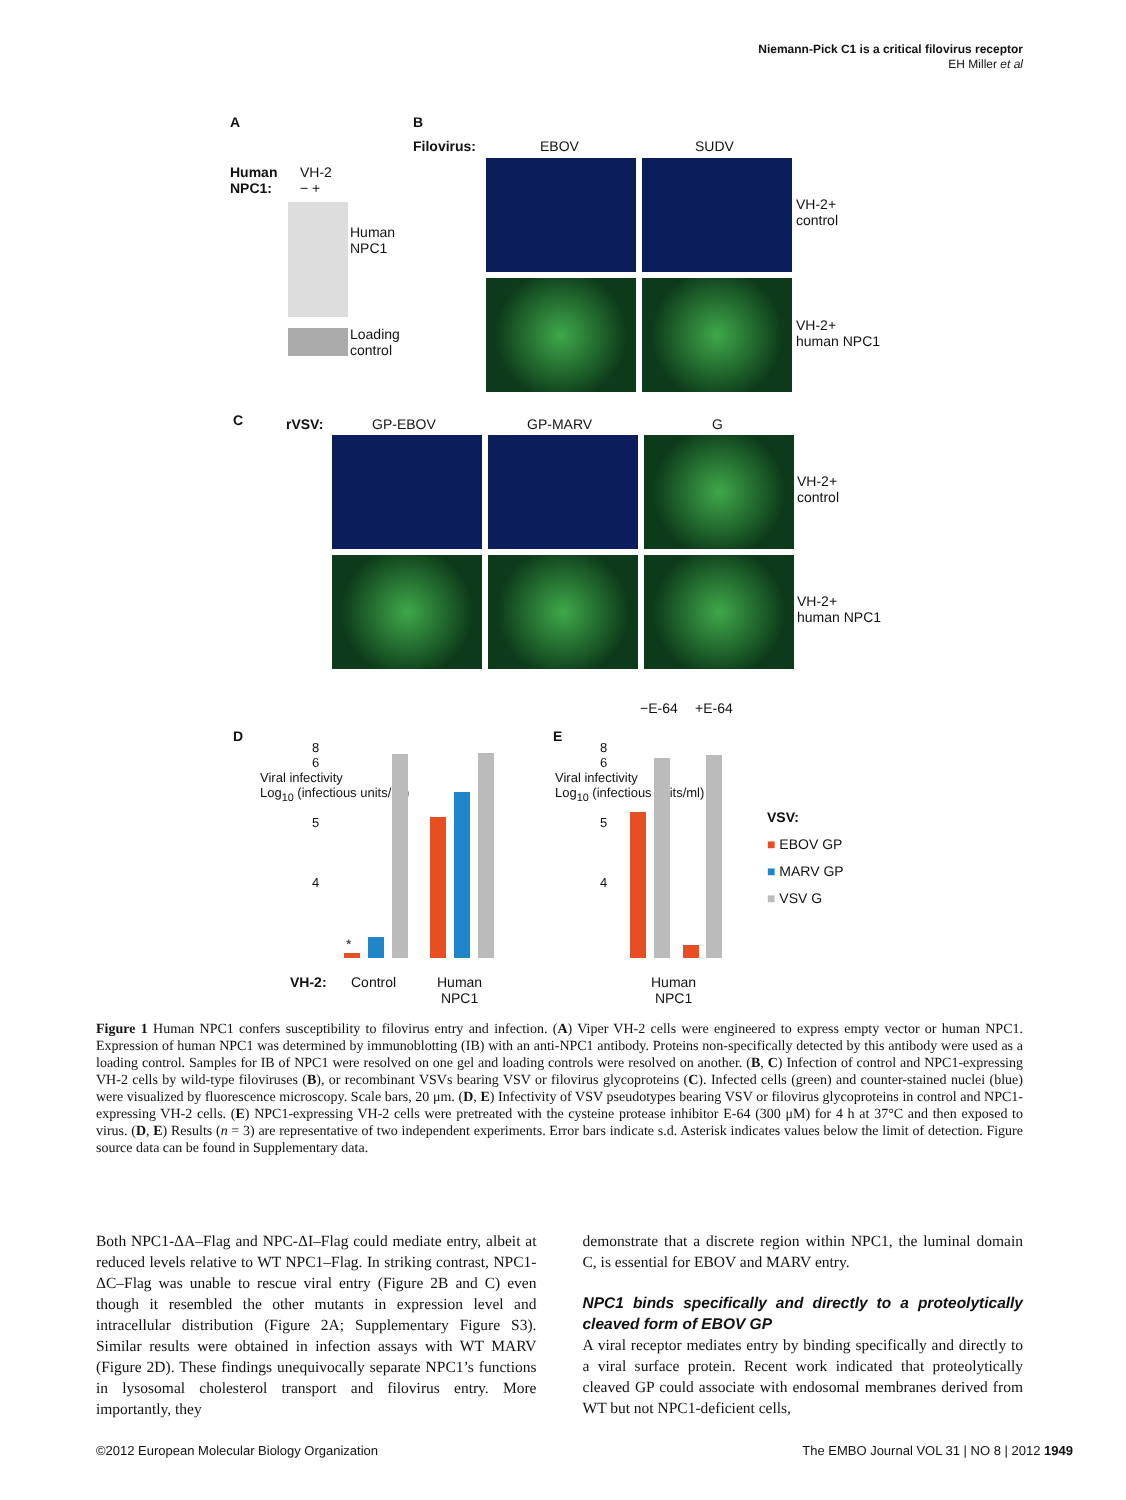Niemann-Pick C1 is a critical filovirus receptor
EH Miller et al
A
Human
NPC1:
VH-2
− +
Human
NPC1
Loading
control
B
Filovirus: EBOV SUDV
VH-2+
control
VH-2+
human NPC1
C rVSV: GP-EBOV GP-MARV G
VH-2+
control
VH-2+
human NPC1
D
Viral infectivity
Log<sub>10</sub> (infectious units/ml)
8
6
5
4
*
VH-2: Control
Human
NPC1
E
−E-64 +E-64
Viral infectivity
Log<sub>10</sub> (infectious units/ml)
8
6
5
4
Human
NPC1
VSV:
■ EBOV GP
■ MARV GP
■ VSV G
Figure 1 Human NPC1 confers susceptibility to filovirus entry and infection. (A) Viper VH-2 cells were engineered to express empty vector or human NPC1. Expression of human NPC1 was determined by immunoblotting (IB) with an anti-NPC1 antibody. Proteins non-specifically detected by this antibody were used as a loading control. Samples for IB of NPC1 were resolved on one gel and loading controls were resolved on another. (B, C) Infection of control and NPC1-expressing VH-2 cells by wild-type filoviruses (B), or recombinant VSVs bearing VSV or filovirus glycoproteins (C). Infected cells (green) and counter-stained nuclei (blue) were visualized by fluorescence microscopy. Scale bars, 20 μm. (D, E) Infectivity of VSV pseudotypes bearing VSV or filovirus glycoproteins in control and NPC1-expressing VH-2 cells. (E) NPC1-expressing VH-2 cells were pretreated with the cysteine protease inhibitor E-64 (300 μM) for 4 h at 37°C and then exposed to virus. (D, E) Results (n = 3) are representative of two independent experiments. Error bars indicate s.d. Asterisk indicates values below the limit of detection. Figure source data can be found in Supplementary data.
Both NPC1-ΔA–Flag and NPC-ΔI–Flag could mediate entry, albeit at reduced levels relative to WT NPC1–Flag. In striking contrast, NPC1-ΔC–Flag was unable to rescue viral entry (Figure 2B and C) even though it resembled the other mutants in expression level and intracellular distribution (Figure 2A; Supplementary Figure S3). Similar results were obtained in infection assays with WT MARV (Figure 2D). These findings unequivocally separate NPC1’s functions in lysosomal cholesterol transport and filovirus entry. More importantly, they
demonstrate that a discrete region within NPC1, the luminal domain C, is essential for EBOV and MARV entry.
NPC1 binds specifically and directly to a proteolytically cleaved form of EBOV GP
A viral receptor mediates entry by binding specifically and directly to a viral surface protein. Recent work indicated that proteolytically cleaved GP could associate with endosomal membranes derived from WT but not NPC1-deficient cells,
©2012 European Molecular Biology Organization The EMBO Journal VOL 31 | NO 8 | 2012 1949